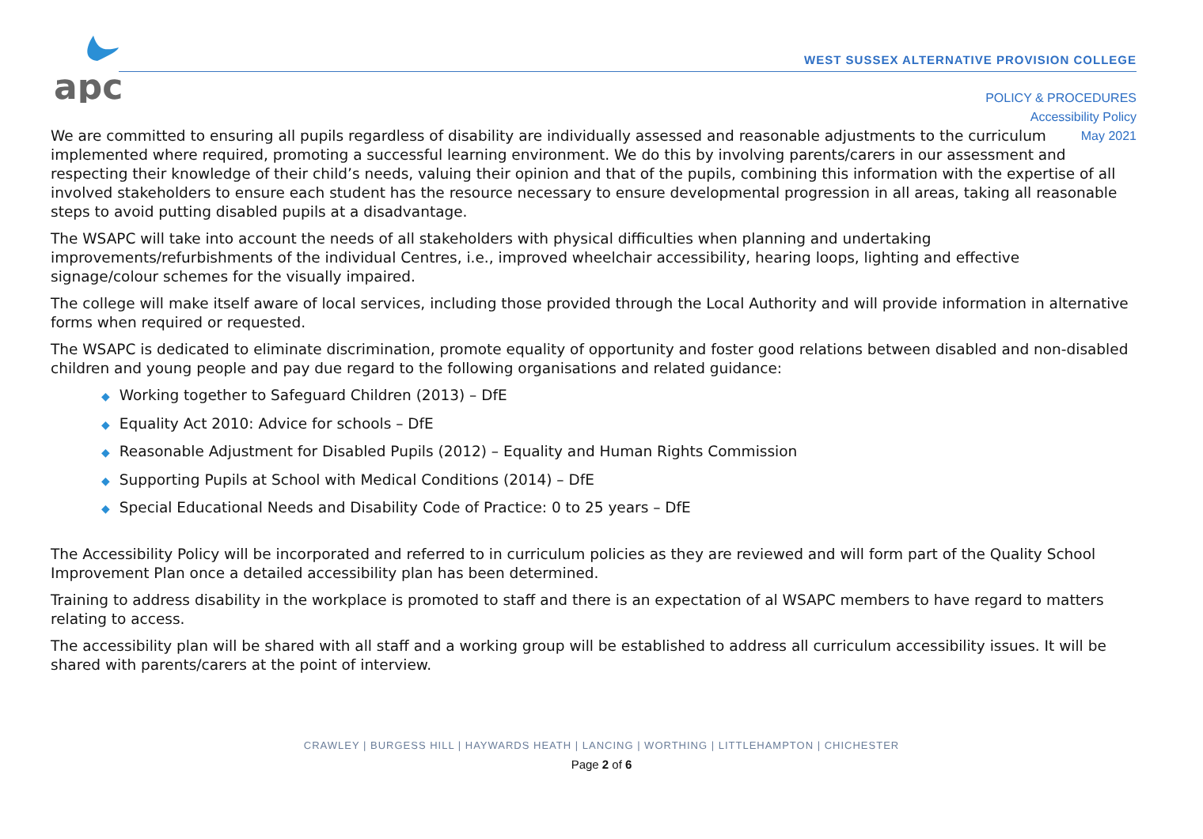apc
WEST SUSSEX ALTERNATIVE PROVISION COLLEGE
POLICY & PROCEDURES
Accessibility Policy
May 2021
We are committed to ensuring all pupils regardless of disability are individually assessed and reasonable adjustments to the curriculum implemented where required, promoting a successful learning environment. We do this by involving parents/carers in our assessment and respecting their knowledge of their child’s needs, valuing their opinion and that of the pupils, combining this information with the expertise of all involved stakeholders to ensure each student has the resource necessary to ensure developmental progression in all areas, taking all reasonable steps to avoid putting disabled pupils at a disadvantage.
The WSAPC will take into account the needs of all stakeholders with physical difficulties when planning and undertaking improvements/refurbishments of the individual Centres, i.e., improved wheelchair accessibility, hearing loops, lighting and effective signage/colour schemes for the visually impaired.
The college will make itself aware of local services, including those provided through the Local Authority and will provide information in alternative forms when required or requested.
The WSAPC is dedicated to eliminate discrimination, promote equality of opportunity and foster good relations between disabled and non-disabled children and young people and pay due regard to the following organisations and related guidance:
◆ Working together to Safeguard Children (2013) – DfE
◆ Equality Act 2010: Advice for schools – DfE
◆ Reasonable Adjustment for Disabled Pupils (2012) – Equality and Human Rights Commission
◆ Supporting Pupils at School with Medical Conditions (2014) – DfE
◆ Special Educational Needs and Disability Code of Practice: 0 to 25 years – DfE
The Accessibility Policy will be incorporated and referred to in curriculum policies as they are reviewed and will form part of the Quality School Improvement Plan once a detailed accessibility plan has been determined.
Training to address disability in the workplace is promoted to staff and there is an expectation of al WSAPC members to have regard to matters relating to access.
The accessibility plan will be shared with all staff and a working group will be established to address all curriculum accessibility issues. It will be shared with parents/carers at the point of interview.
CRAWLEY | BURGESS HILL | HAYWARDS HEATH | LANCING | WORTHING | LITTLEHAMPTON | CHICHESTER
Page 2 of 6